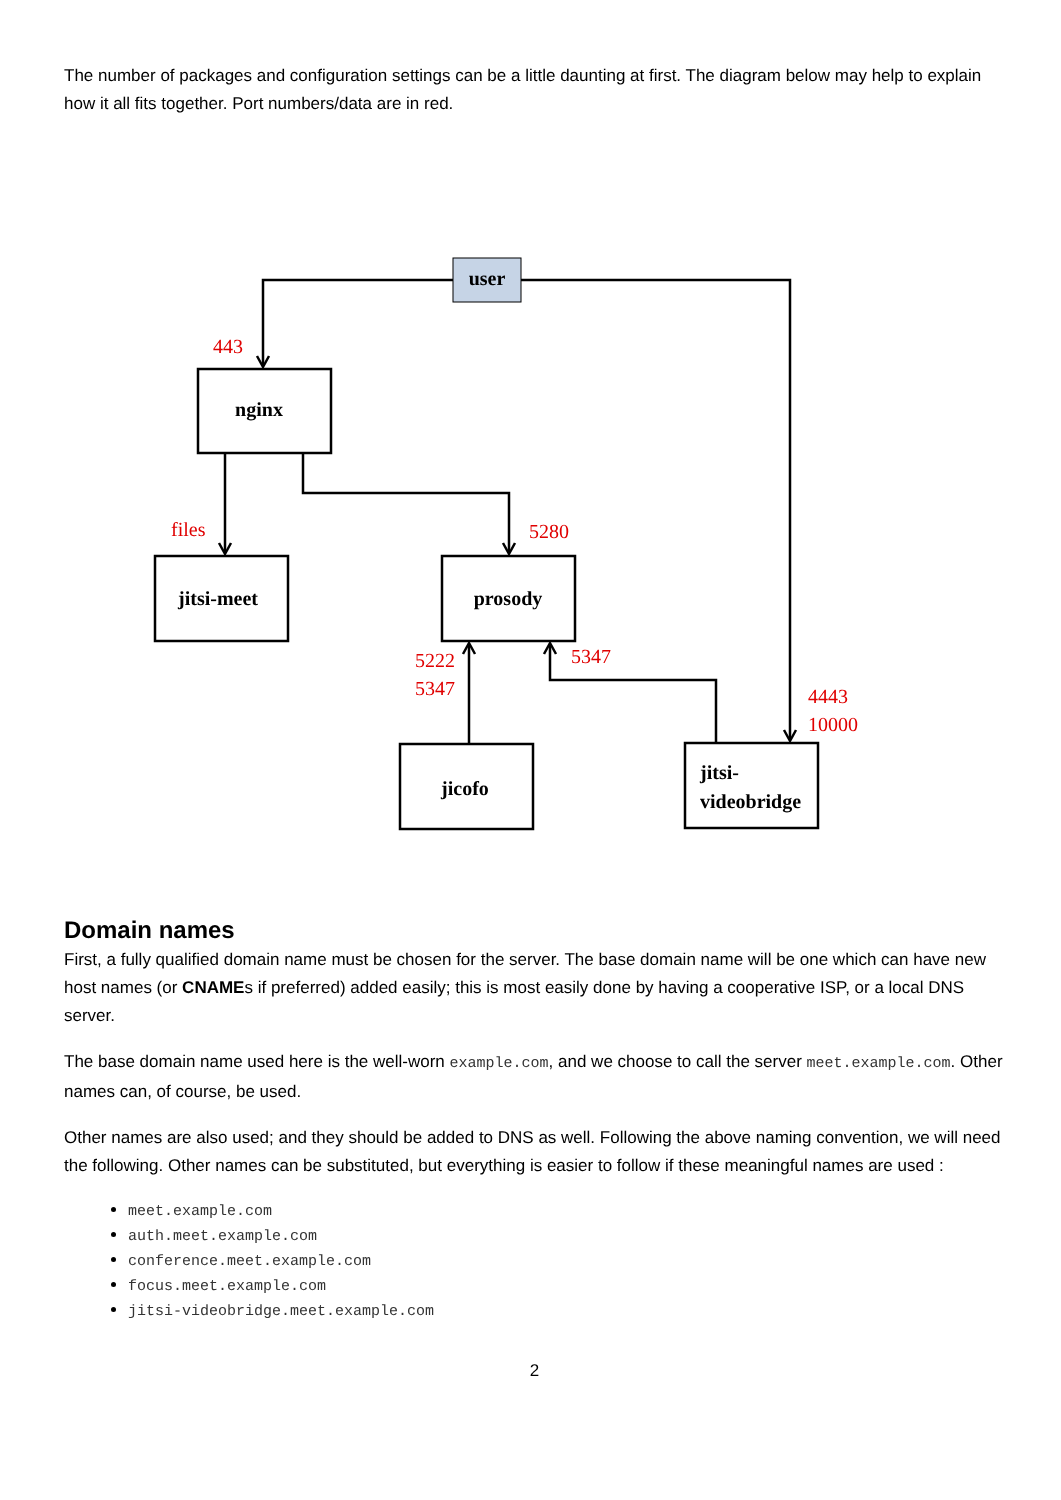The number of packages and configuration settings can be a little daunting at first. The diagram below may help to explain how it all fits together. Port numbers/data are in red.
user
nginx
jitsi-meet
prosody
jicofo
jitsi-
videobridge
443
files
5280
5222
5347
5347
4443
10000
Domain names
First, a fully qualified domain name must be chosen for the server. The base domain name will be one which can have new host names (or CNAMEs if preferred) added easily; this is most easily done by having a cooperative ISP, or a local DNS server.
The base domain name used here is the well-worn example.com, and we choose to call the server meet.example.com. Other names can, of course, be used.
Other names are also used; and they should be added to DNS as well. Following the above naming convention, we will need the following. Other names can be substituted, but everything is easier to follow if these meaningful names are used :
meet.example.com
auth.meet.example.com
conference.meet.example.com
focus.meet.example.com
jitsi-videobridge.meet.example.com
2